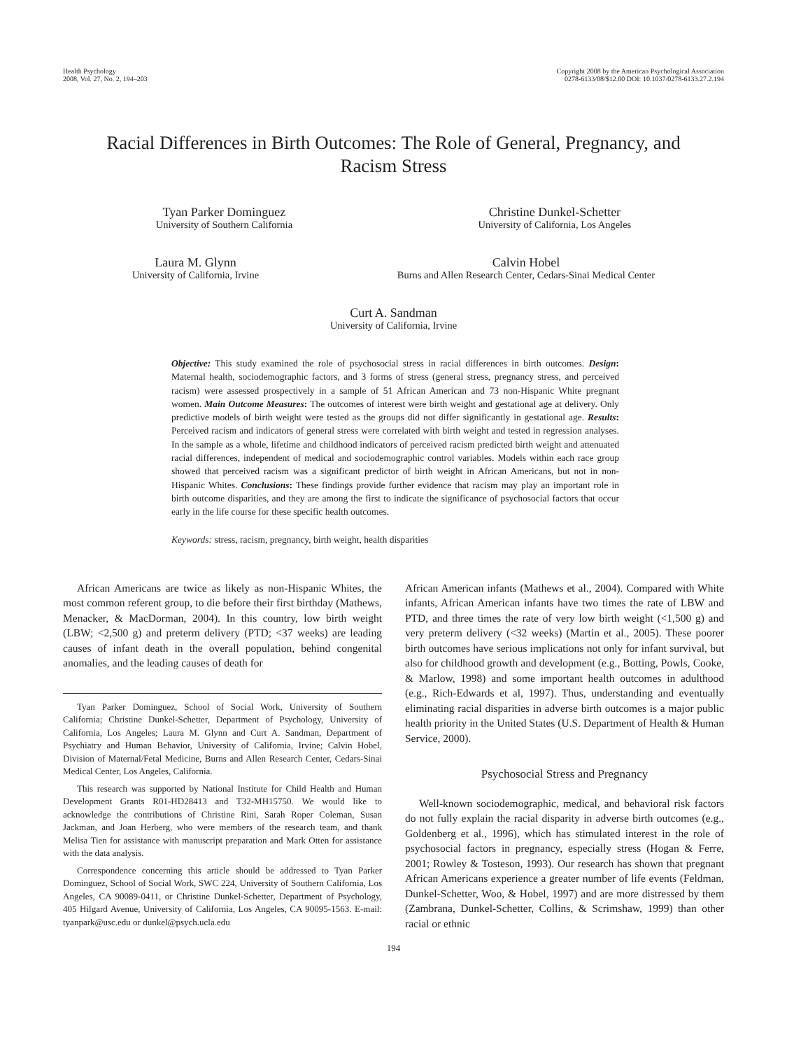Health Psychology
2008, Vol. 27, No. 2, 194–203
Copyright 2008 by the American Psychological Association
0278-6133/08/$12.00 DOI: 10.1037/0278-6133.27.2.194
Racial Differences in Birth Outcomes: The Role of General, Pregnancy, and Racism Stress
Tyan Parker Dominguez
University of Southern California
Christine Dunkel-Schetter
University of California, Los Angeles
Laura M. Glynn
University of California, Irvine
Calvin Hobel
Burns and Allen Research Center, Cedars-Sinai Medical Center
Curt A. Sandman
University of California, Irvine
Objective: This study examined the role of psychosocial stress in racial differences in birth outcomes. Design: Maternal health, sociodemographic factors, and 3 forms of stress (general stress, pregnancy stress, and perceived racism) were assessed prospectively in a sample of 51 African American and 73 non-Hispanic White pregnant women. Main Outcome Measures: The outcomes of interest were birth weight and gestational age at delivery. Only predictive models of birth weight were tested as the groups did not differ significantly in gestational age. Results: Perceived racism and indicators of general stress were correlated with birth weight and tested in regression analyses. In the sample as a whole, lifetime and childhood indicators of perceived racism predicted birth weight and attenuated racial differences, independent of medical and sociodemographic control variables. Models within each race group showed that perceived racism was a significant predictor of birth weight in African Americans, but not in non-Hispanic Whites. Conclusions: These findings provide further evidence that racism may play an important role in birth outcome disparities, and they are among the first to indicate the significance of psychosocial factors that occur early in the life course for these specific health outcomes.
Keywords: stress, racism, pregnancy, birth weight, health disparities
African Americans are twice as likely as non-Hispanic Whites, the most common referent group, to die before their first birthday (Mathews, Menacker, & MacDorman, 2004). In this country, low birth weight (LBW; <2,500 g) and preterm delivery (PTD; <37 weeks) are leading causes of infant death in the overall population, behind congenital anomalies, and the leading causes of death for
Tyan Parker Dominguez, School of Social Work, University of Southern California; Christine Dunkel-Schetter, Department of Psychology, University of California, Los Angeles; Laura M. Glynn and Curt A. Sandman, Department of Psychiatry and Human Behavior, University of California, Irvine; Calvin Hobel, Division of Maternal/Fetal Medicine, Burns and Allen Research Center, Cedars-Sinai Medical Center, Los Angeles, California.
This research was supported by National Institute for Child Health and Human Development Grants R01-HD28413 and T32-MH15750. We would like to acknowledge the contributions of Christine Rini, Sarah Roper Coleman, Susan Jackman, and Joan Herberg, who were members of the research team, and thank Melisa Tien for assistance with manuscript preparation and Mark Otten for assistance with the data analysis.
Correspondence concerning this article should be addressed to Tyan Parker Dominguez, School of Social Work, SWC 224, University of Southern California, Los Angeles, CA 90089-0411, or Christine Dunkel-Schetter, Department of Psychology, 405 Hilgard Avenue, University of California, Los Angeles, CA 90095-1563. E-mail: tyanpark@usc.edu or dunkel@psych.ucla.edu
African American infants (Mathews et al., 2004). Compared with White infants, African American infants have two times the rate of LBW and PTD, and three times the rate of very low birth weight (<1,500 g) and very preterm delivery (<32 weeks) (Martin et al., 2005). These poorer birth outcomes have serious implications not only for infant survival, but also for childhood growth and development (e.g., Botting, Powls, Cooke, & Marlow, 1998) and some important health outcomes in adulthood (e.g., Rich-Edwards et al, 1997). Thus, understanding and eventually eliminating racial disparities in adverse birth outcomes is a major public health priority in the United States (U.S. Department of Health & Human Service, 2000).
Psychosocial Stress and Pregnancy
Well-known sociodemographic, medical, and behavioral risk factors do not fully explain the racial disparity in adverse birth outcomes (e.g., Goldenberg et al., 1996), which has stimulated interest in the role of psychosocial factors in pregnancy, especially stress (Hogan & Ferre, 2001; Rowley & Tosteson, 1993). Our research has shown that pregnant African Americans experience a greater number of life events (Feldman, Dunkel-Schetter, Woo, & Hobel, 1997) and are more distressed by them (Zambrana, Dunkel-Schetter, Collins, & Scrimshaw, 1999) than other racial or ethnic
194